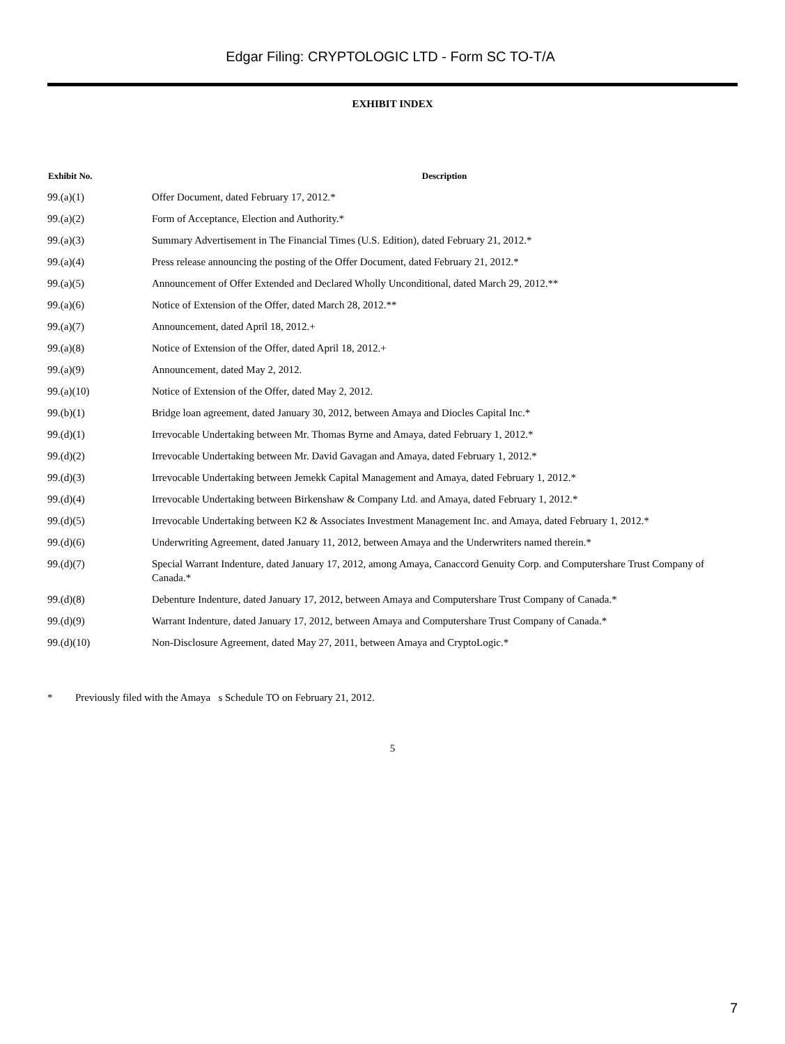Edgar Filing: CRYPTOLOGIC LTD - Form SC TO-T/A
EXHIBIT INDEX
| Exhibit No. | Description |
| --- | --- |
| 99.(a)(1) | Offer Document, dated February 17, 2012.* |
| 99.(a)(2) | Form of Acceptance, Election and Authority.* |
| 99.(a)(3) | Summary Advertisement in The Financial Times (U.S. Edition), dated February 21, 2012.* |
| 99.(a)(4) | Press release announcing the posting of the Offer Document, dated February 21, 2012.* |
| 99.(a)(5) | Announcement of Offer Extended and Declared Wholly Unconditional, dated March 29, 2012.** |
| 99.(a)(6) | Notice of Extension of the Offer, dated March 28, 2012.** |
| 99.(a)(7) | Announcement, dated April 18, 2012.+ |
| 99.(a)(8) | Notice of Extension of the Offer, dated April 18, 2012.+ |
| 99.(a)(9) | Announcement, dated May 2, 2012. |
| 99.(a)(10) | Notice of Extension of the Offer, dated May 2, 2012. |
| 99.(b)(1) | Bridge loan agreement, dated January 30, 2012, between Amaya and Diocles Capital Inc.* |
| 99.(d)(1) | Irrevocable Undertaking between Mr. Thomas Byrne and Amaya, dated February 1, 2012.* |
| 99.(d)(2) | Irrevocable Undertaking between Mr. David Gavagan and Amaya, dated February 1, 2012.* |
| 99.(d)(3) | Irrevocable Undertaking between Jemekk Capital Management and Amaya, dated February 1, 2012.* |
| 99.(d)(4) | Irrevocable Undertaking between Birkenshaw & Company Ltd. and Amaya, dated February 1, 2012.* |
| 99.(d)(5) | Irrevocable Undertaking between K2 & Associates Investment Management Inc. and Amaya, dated February 1, 2012.* |
| 99.(d)(6) | Underwriting Agreement, dated January 11, 2012, between Amaya and the Underwriters named therein.* |
| 99.(d)(7) | Special Warrant Indenture, dated January 17, 2012, among Amaya, Canaccord Genuity Corp. and Computershare Trust Company of Canada.* |
| 99.(d)(8) | Debenture Indenture, dated January 17, 2012, between Amaya and Computershare Trust Company of Canada.* |
| 99.(d)(9) | Warrant Indenture, dated January 17, 2012, between Amaya and Computershare Trust Company of Canada.* |
| 99.(d)(10) | Non-Disclosure Agreement, dated May 27, 2011, between Amaya and CryptoLogic.* |
* Previously filed with the Amaya s Schedule TO on February 21, 2012.
5
7